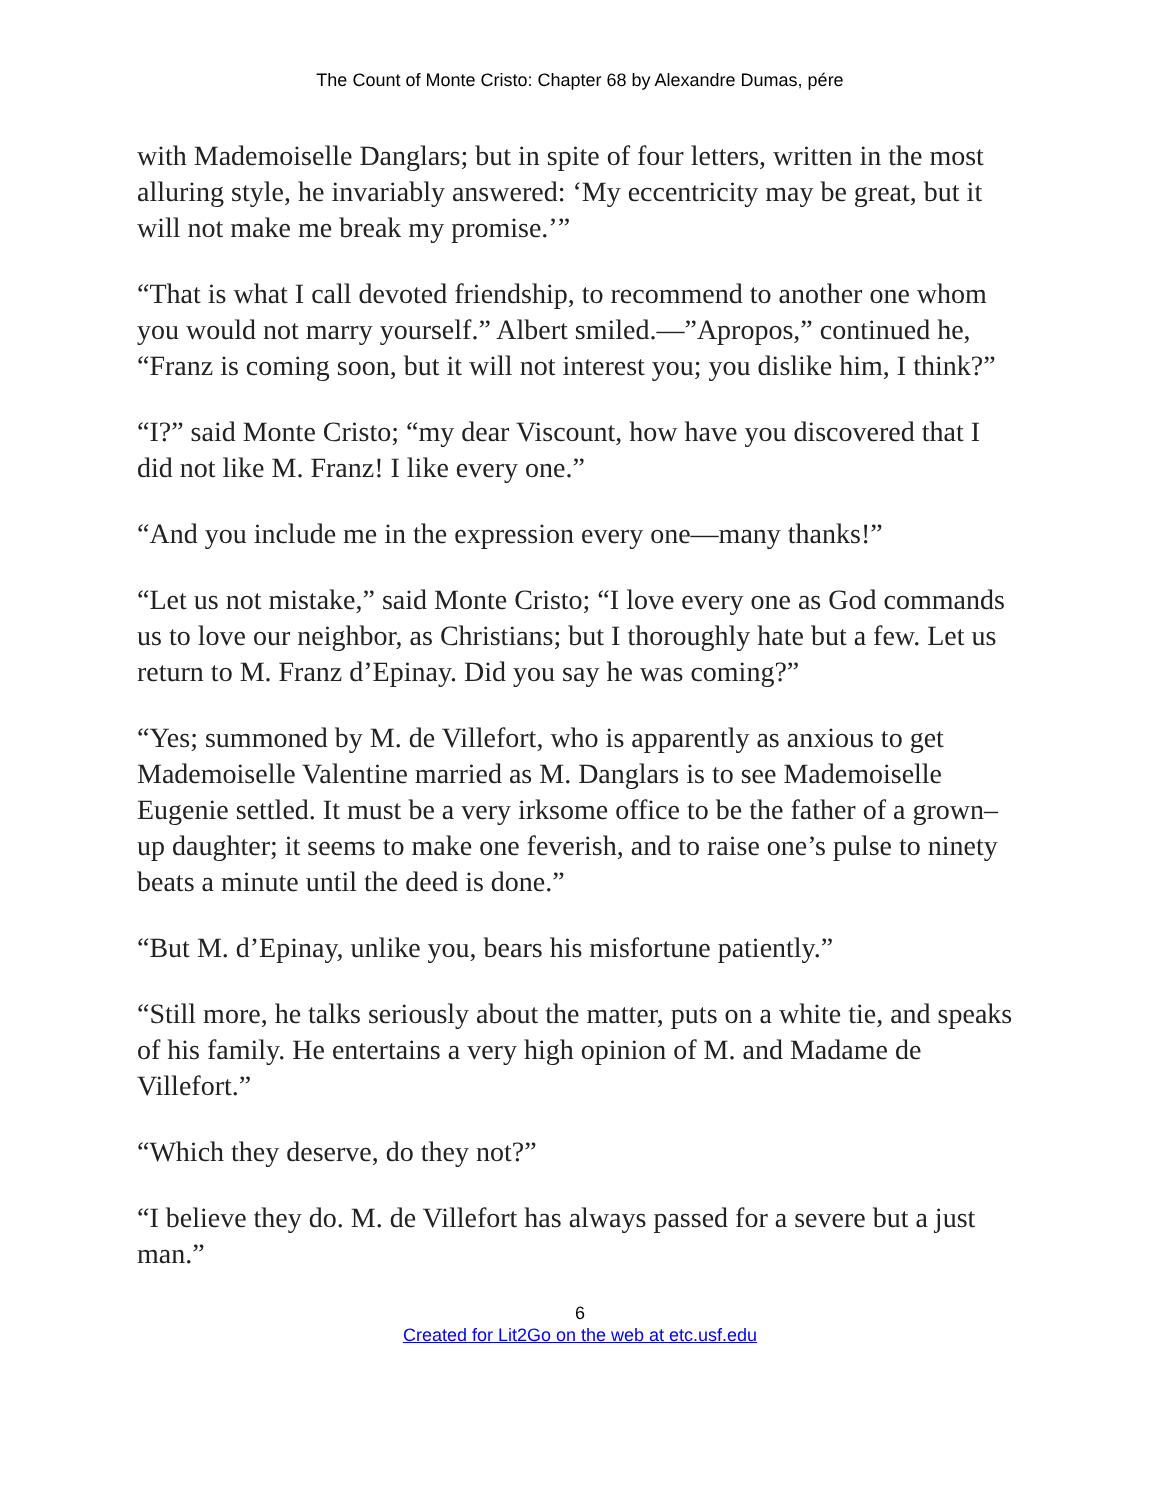The Count of Monte Cristo: Chapter 68 by Alexandre Dumas, pére
with Mademoiselle Danglars; but in spite of four letters, written in the most alluring style, he invariably answered: ‘My eccentricity may be great, but it will not make me break my promise.’”
“That is what I call devoted friendship, to recommend to another one whom you would not marry yourself.” Albert smiled.—”Apropos,” continued he, “Franz is coming soon, but it will not interest you; you dislike him, I think?”
“I?” said Monte Cristo; “my dear Viscount, how have you discovered that I did not like M. Franz! I like every one.”
“And you include me in the expression every one—many thanks!”
“Let us not mistake,” said Monte Cristo; “I love every one as God commands us to love our neighbor, as Christians; but I thoroughly hate but a few. Let us return to M. Franz d’Epinay. Did you say he was coming?”
“Yes; summoned by M. de Villefort, who is apparently as anxious to get Mademoiselle Valentine married as M. Danglars is to see Mademoiselle Eugenie settled. It must be a very irksome office to be the father of a grown–up daughter; it seems to make one feverish, and to raise one’s pulse to ninety beats a minute until the deed is done.”
“But M. d’Epinay, unlike you, bears his misfortune patiently.”
“Still more, he talks seriously about the matter, puts on a white tie, and speaks of his family. He entertains a very high opinion of M. and Madame de Villefort.”
“Which they deserve, do they not?”
“I believe they do. M. de Villefort has always passed for a severe but a just man.”
6
Created for Lit2Go on the web at etc.usf.edu